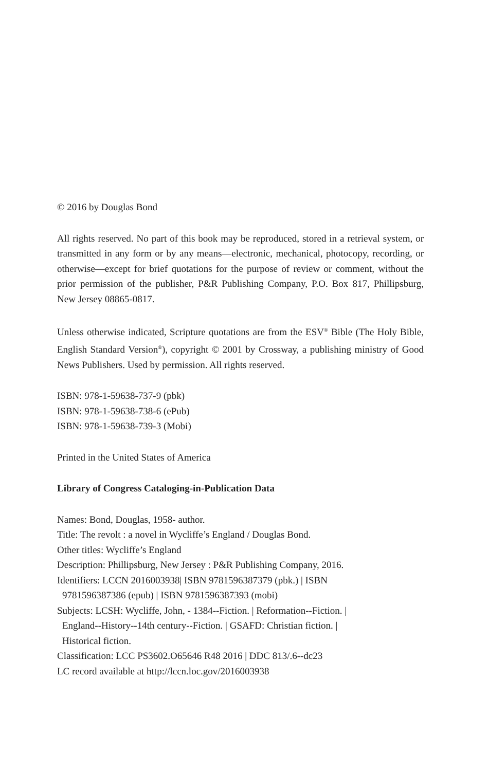© 2016 by Douglas Bond
All rights reserved. No part of this book may be reproduced, stored in a retrieval system, or transmitted in any form or by any means—electronic, mechanical, photocopy, recording, or otherwise—except for brief quotations for the purpose of review or comment, without the prior permission of the publisher, P&R Publishing Company, P.O. Box 817, Phillipsburg, New Jersey 08865-0817.
Unless otherwise indicated, Scripture quotations are from the ESV<sup>®</sup> Bible (The Holy Bible, English Standard Version<sup>®</sup>), copyright © 2001 by Crossway, a publishing ministry of Good News Publishers. Used by permission. All rights reserved.
ISBN: 978-1-59638-737-9 (pbk)
ISBN: 978-1-59638-738-6 (ePub)
ISBN: 978-1-59638-739-3 (Mobi)
Printed in the United States of America
Library of Congress Cataloging-in-Publication Data
Names: Bond, Douglas, 1958- author.
Title: The revolt : a novel in Wycliffe’s England / Douglas Bond.
Other titles: Wycliffe’s England
Description: Phillipsburg, New Jersey : P&R Publishing Company, 2016.
Identifiers: LCCN 2016003938| ISBN 9781596387379 (pbk.) | ISBN
9781596387386 (epub) | ISBN 9781596387393 (mobi)
Subjects: LCSH: Wycliffe, John, - 1384--Fiction. | Reformation--Fiction. |
England--History--14th century--Fiction. | GSAFD: Christian fiction. |
Historical fiction.
Classification: LCC PS3602.O65646 R48 2016 | DDC 813/.6--dc23
LC record available at http://lccn.loc.gov/2016003938